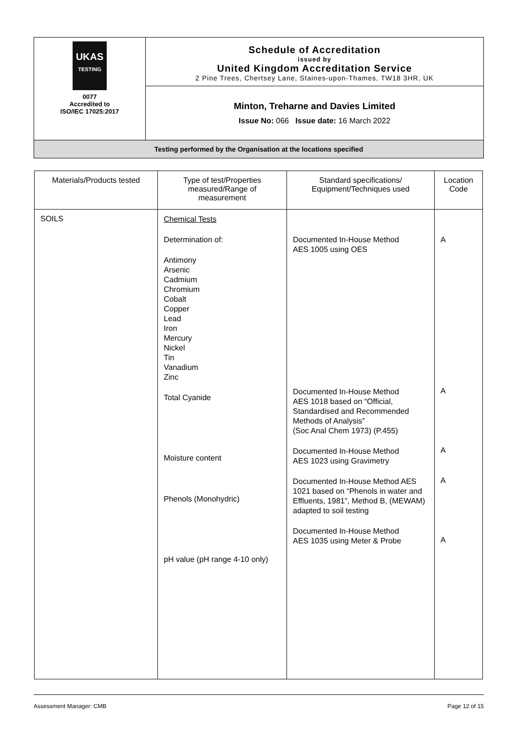| UKAS TESTING 0077 Accredited to ISO/IEC 17025:2017 | Schedule of Accreditation issued by United Kingdom Accreditation Service 2 Pine Trees, Chertsey Lane, Staines-upon-Thames, TW18 3HR, UK |
| | Minton, Treharne and Davies Limited Issue No: 066 Issue date: 16 March 2022 |
| Testing performed by the Organisation at the locations specified | |
| Materials/Products tested | Type of test/Properties measured/Range of measurement | Standard specifications/ Equipment/Techniques used | Location Code |
| --- | --- | --- | --- |
| SOILS | Chemical Tests Determination of: Antimony Arsenic Cadmium Chromium Cobalt Copper Lead Iron Mercury Nickel Tin Vanadium Zinc Total Cyanide Moisture content Phenols (Monohydric) pH value (pH range 4-10 only) | Documented In-House Method AES 1005 using OES Documented In-House Method AES 1018 based on “Official, Standardised and Recommended Methods of Analysis” (Soc Anal Chem 1973) (P.455) Documented In-House Method AES 1023 using Gravimetry Documented In-House Method AES 1021 based on “Phenols in water and Effluents, 1981”, Method B, (MEWAM) adapted to soil testing Documented In-House Method AES 1035 using Meter & Probe | A A A A A |
Assessment Manager: CMB Page 12 of 15